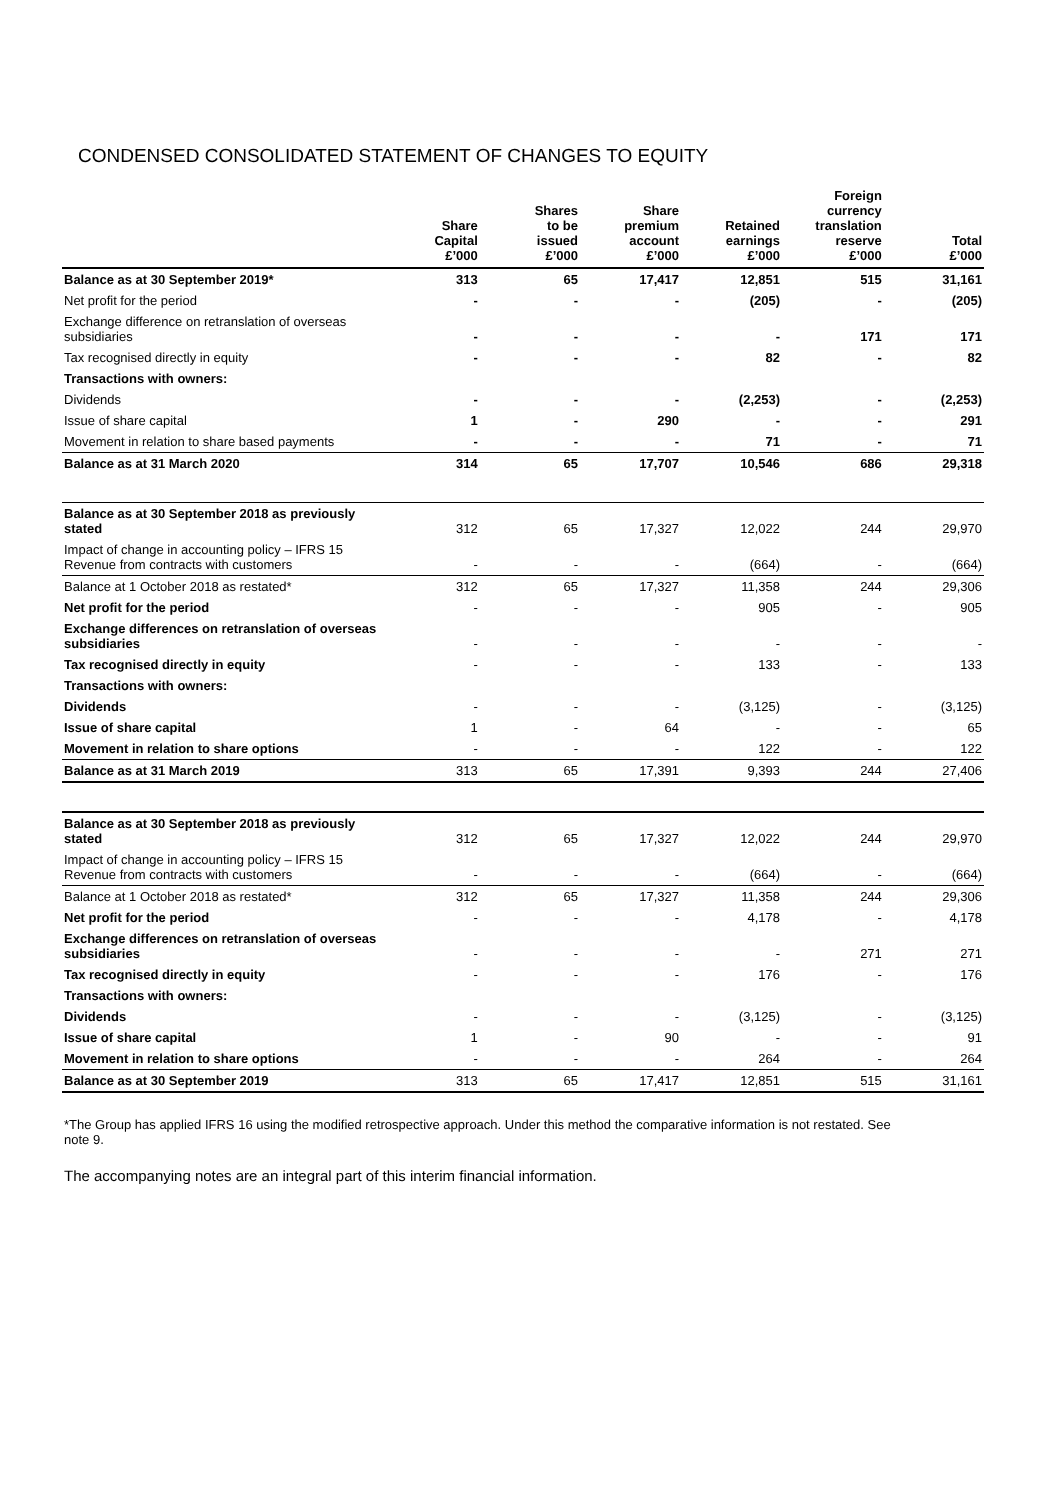CONDENSED CONSOLIDATED STATEMENT OF CHANGES TO EQUITY
| | Share Capital £’000 | Shares to be issued £’000 | Share premium account £’000 | Retained earnings £’000 | Foreign currency translation reserve £’000 | Total £’000 |
| --- | --- | --- | --- | --- | --- | --- |
| Balance as at 30 September 2019* | 313 | 65 | 17,417 | 12,851 | 515 | 31,161 |
| Net profit for the period | - | - | - | (205) | - | (205) |
| Exchange difference on retranslation of overseas subsidiaries | - | - | - | - | 171 | 171 |
| Tax recognised directly in equity | - | - | - | 82 | - | 82 |
| Transactions with owners: | | | | | | |
| Dividends | - | - | - | (2,253) | - | (2,253) |
| Issue of share capital | 1 | - | 290 | - | - | 291 |
| Movement in relation to share based payments | - | - | - | 71 | - | 71 |
| Balance as at 31 March 2020 | 314 | 65 | 17,707 | 10,546 | 686 | 29,318 |
| Balance as at 30 September 2018 as previously stated | 312 | 65 | 17,327 | 12,022 | 244 | 29,970 |
| Impact of change in accounting policy – IFRS 15 Revenue from contracts with customers | - | - | - | (664) | - | (664) |
| Balance at 1 October 2018 as restated* | 312 | 65 | 17,327 | 11,358 | 244 | 29,306 |
| Net profit for the period | - | - | - | 905 | - | 905 |
| Exchange differences on retranslation of overseas subsidiaries | - | - | - | - | - | - |
| Tax recognised directly in equity | - | - | - | 133 | - | 133 |
| Transactions with owners: | | | | | | |
| Dividends | - | - | - | (3,125) | - | (3,125) |
| Issue of share capital | 1 | - | 64 | - | - | 65 |
| Movement in relation to share options | - | - | - | 122 | - | 122 |
| Balance as at 31 March 2019 | 313 | 65 | 17,391 | 9,393 | 244 | 27,406 |
| Balance as at 30 September 2018 as previously stated | 312 | 65 | 17,327 | 12,022 | 244 | 29,970 |
| Impact of change in accounting policy – IFRS 15 Revenue from contracts with customers | - | - | - | (664) | - | (664) |
| Balance at 1 October 2018 as restated* | 312 | 65 | 17,327 | 11,358 | 244 | 29,306 |
| Net profit for the period | - | - | - | 4,178 | - | 4,178 |
| Exchange differences on retranslation of overseas subsidiaries | - | - | - | - | 271 | 271 |
| Tax recognised directly in equity | - | - | - | 176 | - | 176 |
| Transactions with owners: | | | | | | |
| Dividends | - | - | - | (3,125) | - | (3,125) |
| Issue of share capital | 1 | - | 90 | - | - | 91 |
| Movement in relation to share options | - | - | - | 264 | - | 264 |
| Balance as at 30 September 2019 | 313 | 65 | 17,417 | 12,851 | 515 | 31,161 |
*The Group has applied IFRS 16 using the modified retrospective approach. Under this method the comparative information is not restated. See note 9.
The accompanying notes are an integral part of this interim financial information.